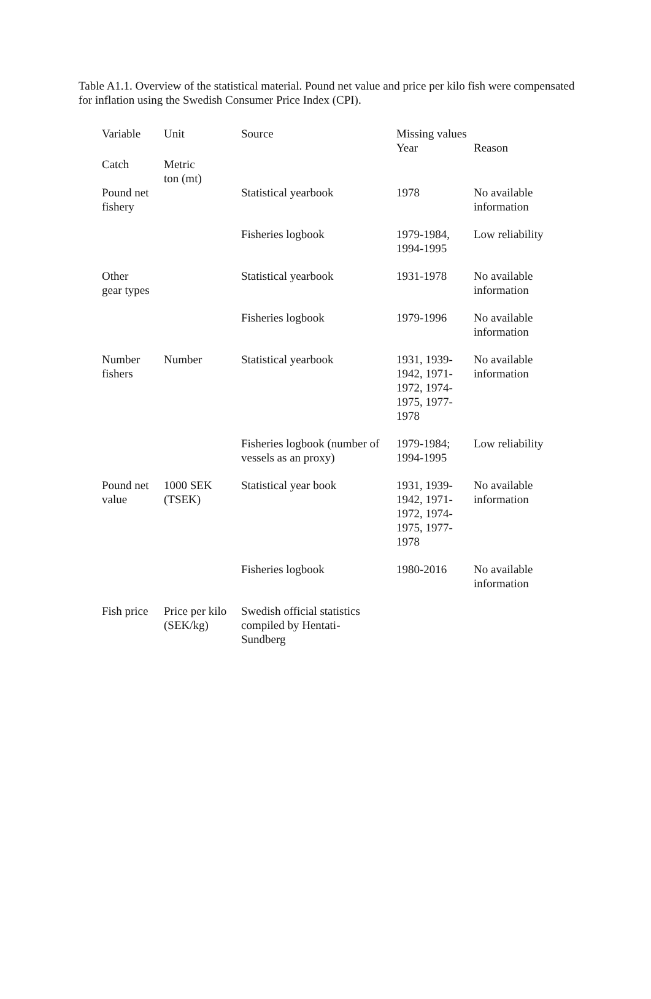Table A1.1. Overview of the statistical material. Pound net value and price per kilo fish were compensated for inflation using the Swedish Consumer Price Index (CPI).
| Variable | Unit | Source | Missing values | |
| --- | --- | --- | --- | --- |
| | | | Year | Reason |
| Catch | Metric ton (mt) | | | |
| Pound net fishery | | Statistical yearbook | 1978 | No available information |
| | | Fisheries logbook | 1979-1984, 1994-1995 | Low reliability |
| Other gear types | | Statistical yearbook | 1931-1978 | No available information |
| | | Fisheries logbook | 1979-1996 | No available information |
| Number fishers | Number | Statistical yearbook | 1931, 1939- 1942, 1971- 1972, 1974- 1975, 1977- 1978 | No available information |
| | | Fisheries logbook (number of vessels as an proxy) | 1979-1984; 1994-1995 | Low reliability |
| Pound net value | 1000 SEK (TSEK) | Statistical year book | 1931, 1939- 1942, 1971- 1972, 1974- 1975, 1977- 1978 | No available information |
| | | Fisheries logbook | 1980-2016 | No available information |
| Fish price | Price per kilo (SEK/kg) | Swedish official statistics compiled by Hentati- Sundberg | | |